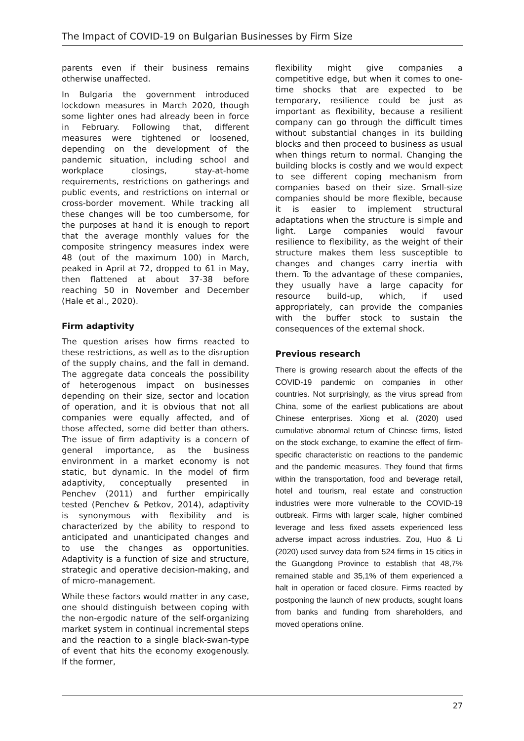The Impact of COVID-19 on Bulgarian Businesses by Firm Size
parents even if their business remains otherwise unaffected.
In Bulgaria the government introduced lockdown measures in March 2020, though some lighter ones had already been in force in February. Following that, different measures were tightened or loosened, depending on the development of the pandemic situation, including school and workplace closings, stay-at-home requirements, restrictions on gatherings and public events, and restrictions on internal or cross-border movement. While tracking all these changes will be too cumbersome, for the purposes at hand it is enough to report that the average monthly values for the composite stringency measures index were 48 (out of the maximum 100) in March, peaked in April at 72, dropped to 61 in May, then flattened at about 37-38 before reaching 50 in November and December (Hale et al., 2020).
Firm adaptivity
The question arises how firms reacted to these restrictions, as well as to the disruption of the supply chains, and the fall in demand. The aggregate data conceals the possibility of heterogenous impact on businesses depending on their size, sector and location of operation, and it is obvious that not all companies were equally affected, and of those affected, some did better than others. The issue of firm adaptivity is a concern of general importance, as the business environment in a market economy is not static, but dynamic. In the model of firm adaptivity, conceptually presented in Penchev (2011) and further empirically tested (Penchev & Petkov, 2014), adaptivity is synonymous with flexibility and is characterized by the ability to respond to anticipated and unanticipated changes and to use the changes as opportunities. Adaptivity is a function of size and structure, strategic and operative decision-making, and of micro-management.
While these factors would matter in any case, one should distinguish between coping with the non-ergodic nature of the self-organizing market system in continual incremental steps and the reaction to a single black-swan-type of event that hits the economy exogenously. If the former,
flexibility might give companies a competitive edge, but when it comes to one-time shocks that are expected to be temporary, resilience could be just as important as flexibility, because a resilient company can go through the difficult times without substantial changes in its building blocks and then proceed to business as usual when things return to normal. Changing the building blocks is costly and we would expect to see different coping mechanism from companies based on their size. Small-size companies should be more flexible, because it is easier to implement structural adaptations when the structure is simple and light. Large companies would favour resilience to flexibility, as the weight of their structure makes them less susceptible to changes and changes carry inertia with them. To the advantage of these companies, they usually have a large capacity for resource build-up, which, if used appropriately, can provide the companies with the buffer stock to sustain the consequences of the external shock.
Previous research
There is growing research about the effects of the COVID-19 pandemic on companies in other countries. Not surprisingly, as the virus spread from China, some of the earliest publications are about Chinese enterprises. Xiong et al. (2020) used cumulative abnormal return of Chinese firms, listed on the stock exchange, to examine the effect of firm-specific characteristic on reactions to the pandemic and the pandemic measures. They found that firms within the transportation, food and beverage retail, hotel and tourism, real estate and construction industries were more vulnerable to the COVID-19 outbreak. Firms with larger scale, higher combined leverage and less fixed assets experienced less adverse impact across industries. Zou, Huo & Li (2020) used survey data from 524 firms in 15 cities in the Guangdong Province to establish that 48,7% remained stable and 35,1% of them experienced a halt in operation or faced closure. Firms reacted by postponing the launch of new products, sought loans from banks and funding from shareholders, and moved operations online.
27